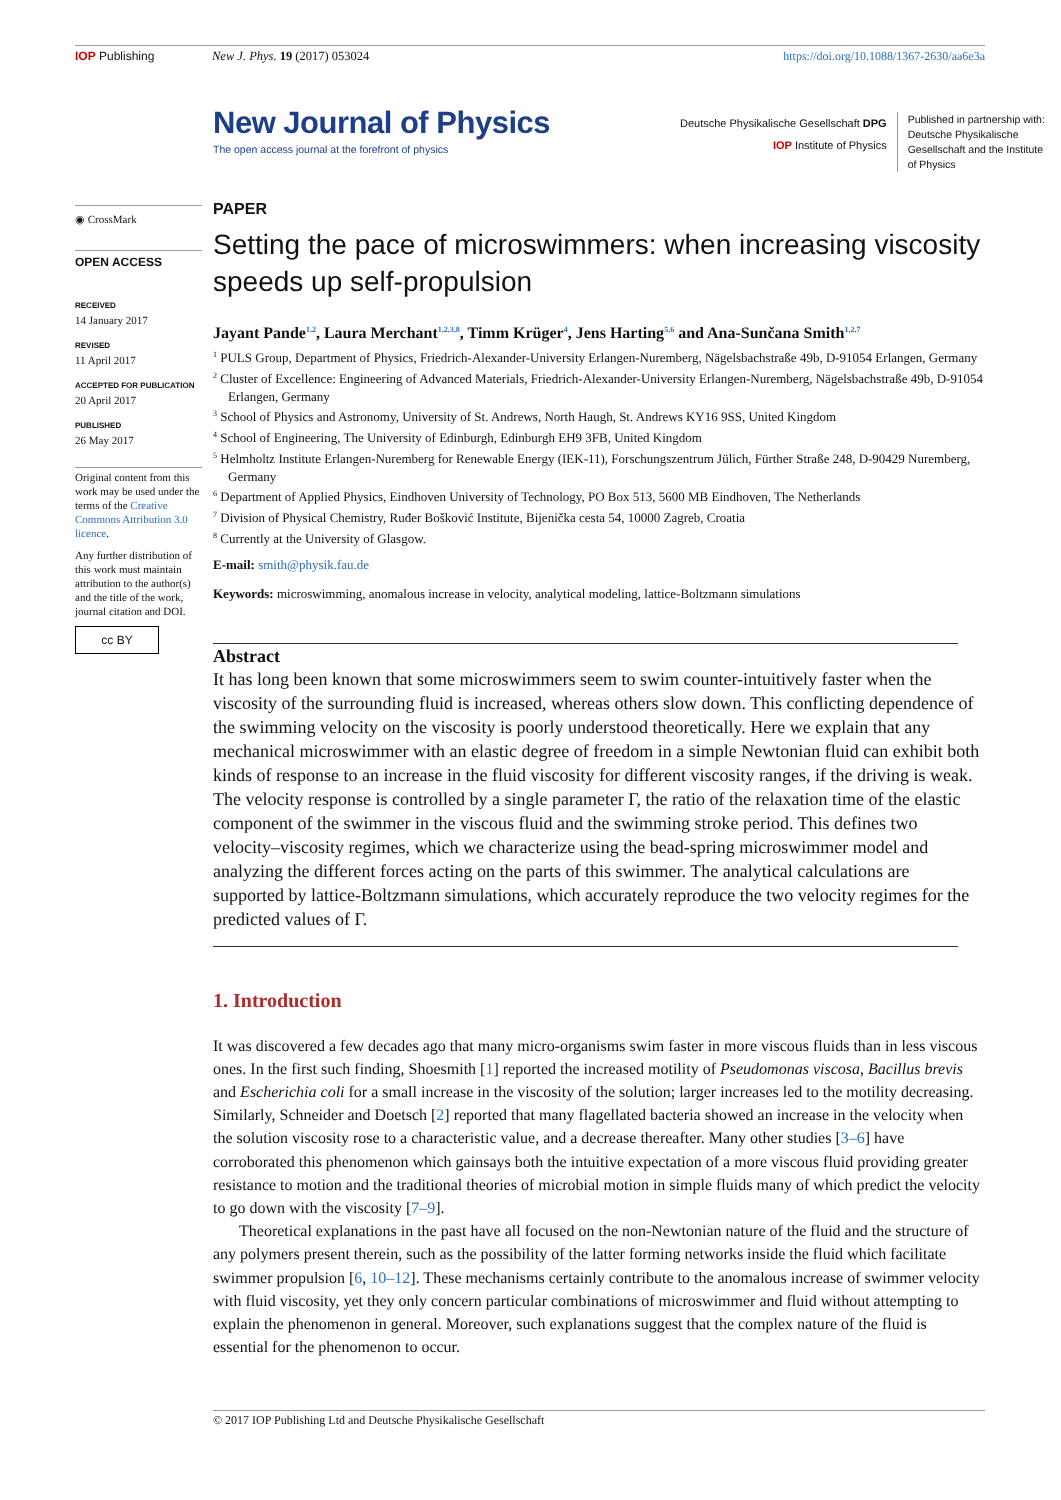IOP Publishing New J. Phys. 19 (2017) 053024 https://doi.org/10.1088/1367-2630/aa6e3a
New Journal of Physics
The open access journal at the forefront of physics
Deutsche Physikalische Gesellschaft DPG
IOP Institute of Physics
Published in partnership with: Deutsche Physikalische Gesellschaft and the Institute of Physics
◉ CrossMark
OPEN ACCESS
RECEIVED
14 January 2017
REVISED
11 April 2017
ACCEPTED FOR PUBLICATION
20 April 2017
PUBLISHED
26 May 2017
Original content from this work may be used under the terms of the Creative Commons Attribution 3.0 licence.
Any further distribution of this work must maintain attribution to the author(s) and the title of the work, journal citation and DOI.
cc BY
PAPER
Setting the pace of microswimmers: when increasing viscosity speeds up self-propulsion
Jayant Pande<sup>1,2</sup>, Laura Merchant<sup>1,2,3,8</sup>, Timm Krüger<sup>4</sup>, Jens Harting<sup>5,6</sup> and Ana-Sunčana Smith<sup>1,2,7</sup>
<sup>1</sup> PULS Group, Department of Physics, Friedrich-Alexander-University Erlangen-Nuremberg, Nägelsbachstraße 49b, D-91054 Erlangen, Germany
<sup>2</sup> Cluster of Excellence: Engineering of Advanced Materials, Friedrich-Alexander-University Erlangen-Nuremberg, Nägelsbachstraße 49b, D-91054 Erlangen, Germany
<sup>3</sup> School of Physics and Astronomy, University of St. Andrews, North Haugh, St. Andrews KY16 9SS, United Kingdom
<sup>4</sup> School of Engineering, The University of Edinburgh, Edinburgh EH9 3FB, United Kingdom
<sup>5</sup> Helmholtz Institute Erlangen-Nuremberg for Renewable Energy (IEK-11), Forschungszentrum Jülich, Fürther Straße 248, D-90429 Nuremberg, Germany
<sup>6</sup> Department of Applied Physics, Eindhoven University of Technology, PO Box 513, 5600 MB Eindhoven, The Netherlands
<sup>7</sup> Division of Physical Chemistry, Ruđer Bošković Institute, Bijenička cesta 54, 10000 Zagreb, Croatia
<sup>8</sup> Currently at the University of Glasgow.
E-mail: smith@physik.fau.de
Keywords: microswimming, anomalous increase in velocity, analytical modeling, lattice-Boltzmann simulations
Abstract
It has long been known that some microswimmers seem to swim counter-intuitively faster when the viscosity of the surrounding fluid is increased, whereas others slow down. This conflicting dependence of the swimming velocity on the viscosity is poorly understood theoretically. Here we explain that any mechanical microswimmer with an elastic degree of freedom in a simple Newtonian fluid can exhibit both kinds of response to an increase in the fluid viscosity for different viscosity ranges, if the driving is weak. The velocity response is controlled by a single parameter Γ, the ratio of the relaxation time of the elastic component of the swimmer in the viscous fluid and the swimming stroke period. This defines two velocity–viscosity regimes, which we characterize using the bead-spring microswimmer model and analyzing the different forces acting on the parts of this swimmer. The analytical calculations are supported by lattice-Boltzmann simulations, which accurately reproduce the two velocity regimes for the predicted values of Γ.
1. Introduction
It was discovered a few decades ago that many micro-organisms swim faster in more viscous fluids than in less viscous ones. In the first such finding, Shoesmith [1] reported the increased motility of Pseudomonas viscosa, Bacillus brevis and Escherichia coli for a small increase in the viscosity of the solution; larger increases led to the motility decreasing. Similarly, Schneider and Doetsch [2] reported that many flagellated bacteria showed an increase in the velocity when the solution viscosity rose to a characteristic value, and a decrease thereafter. Many other studies [3–6] have corroborated this phenomenon which gainsays both the intuitive expectation of a more viscous fluid providing greater resistance to motion and the traditional theories of microbial motion in simple fluids many of which predict the velocity to go down with the viscosity [7–9].
Theoretical explanations in the past have all focused on the non-Newtonian nature of the fluid and the structure of any polymers present therein, such as the possibility of the latter forming networks inside the fluid which facilitate swimmer propulsion [6, 10–12]. These mechanisms certainly contribute to the anomalous increase of swimmer velocity with fluid viscosity, yet they only concern particular combinations of microswimmer and fluid without attempting to explain the phenomenon in general. Moreover, such explanations suggest that the complex nature of the fluid is essential for the phenomenon to occur.
© 2017 IOP Publishing Ltd and Deutsche Physikalische Gesellschaft